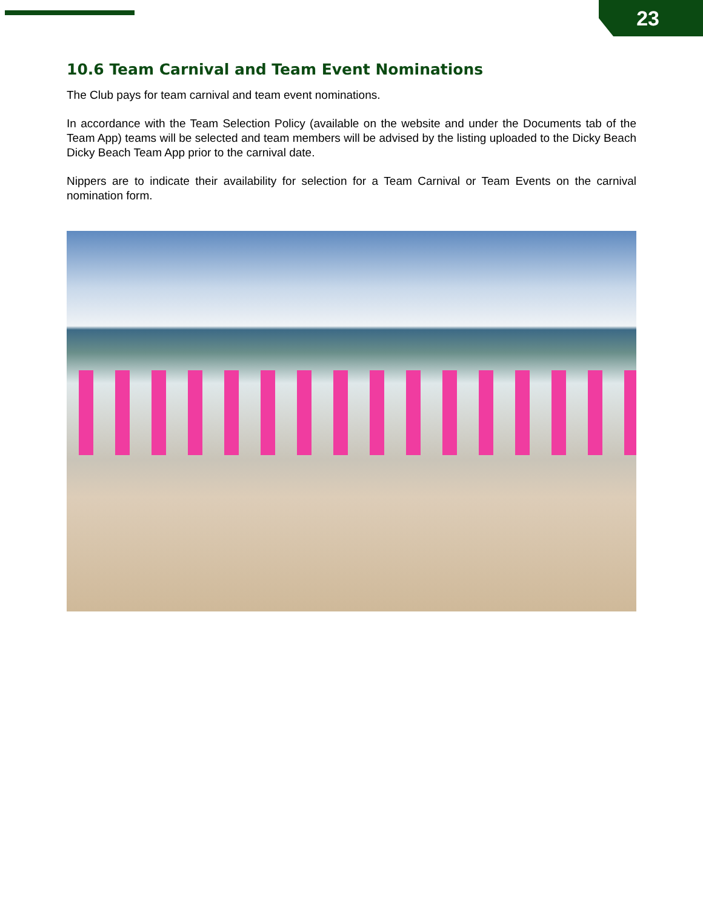23
10.6 Team Carnival and Team Event Nominations
The Club pays for team carnival and team event nominations.
In accordance with the Team Selection Policy (available on the website and under the Documents tab of the Team App) teams will be selected and team members will be advised by the listing uploaded to the Dicky Beach Dicky Beach Team App prior to the carnival date.
Nippers are to indicate their availability for selection for a Team Carnival or Team Events on the carnival nomination form.